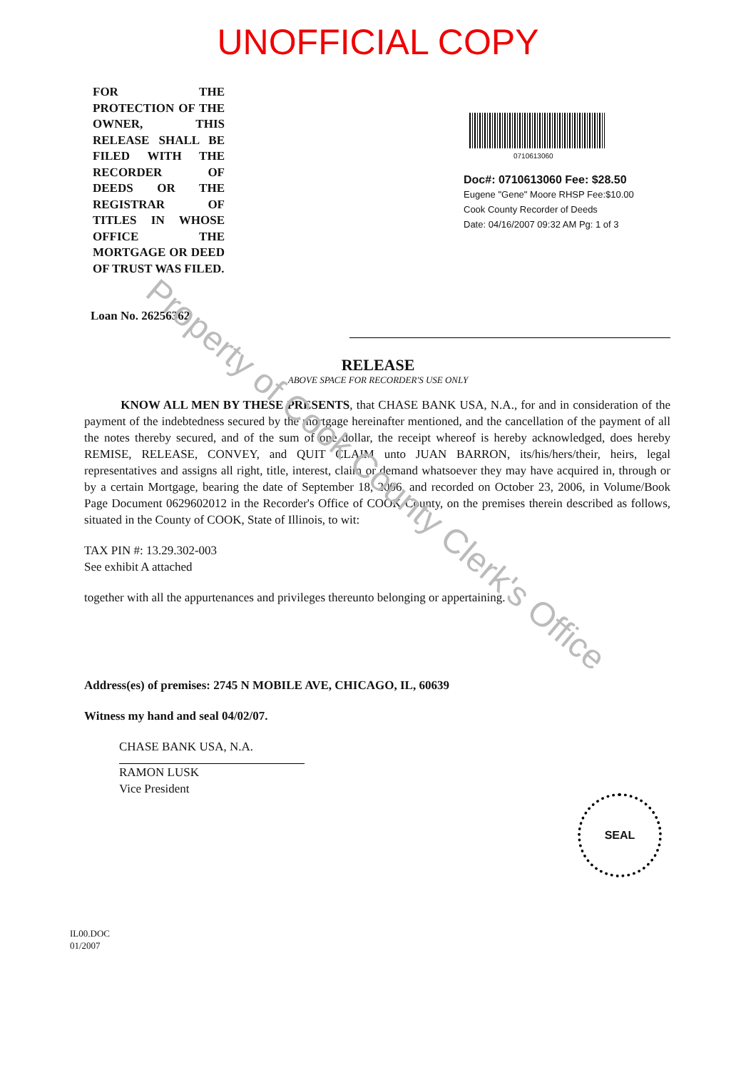UNOFFICIAL COPY
FOR THE PROTECTION OF THE OWNER, THIS RELEASE SHALL BE FILED WITH THE RECORDER OF DEEDS OR THE REGISTRAR OF TITLES IN WHOSE OFFICE THE MORTGAGE OR DEED OF TRUST WAS FILED.
0710613060
Doc#: 0710613060 Fee: $28.50
Eugene "Gene" Moore RHSP Fee:$10.00
Cook County Recorder of Deeds
Date: 04/16/2007 09:32 AM Pg: 1 of 3
Loan No. 26256362
RELEASE
ABOVE SPACE FOR RECORDER'S USE ONLY
KNOW ALL MEN BY THESE PRESENTS, that CHASE BANK USA, N.A., for and in consideration of the payment of the indebtedness secured by the mortgage hereinafter mentioned, and the cancellation of the payment of all the notes thereby secured, and of the sum of one dollar, the receipt whereof is hereby acknowledged, does hereby REMISE, RELEASE, CONVEY, and QUIT CLAIM unto JUAN BARRON, its/his/hers/their, heirs, legal representatives and assigns all right, title, interest, claim or demand whatsoever they may have acquired in, through or by a certain Mortgage, bearing the date of September 18, 2006, and recorded on October 23, 2006, in Volume/Book Page Document 0629602012 in the Recorder's Office of COOK County, on the premises therein described as follows, situated in the County of COOK, State of Illinois, to wit:
TAX PIN #: 13.29.302-003
See exhibit A attached
together with all the appurtenances and privileges thereunto belonging or appertaining.
Address(es) of premises: 2745 N MOBILE AVE, CHICAGO, IL, 60639
Witness my hand and seal 04/02/07.
CHASE BANK USA, N.A.
RAMON LUSK
Vice President
SEAL
IL00.DOC
01/2007
Property of Cook County Clerk's Office